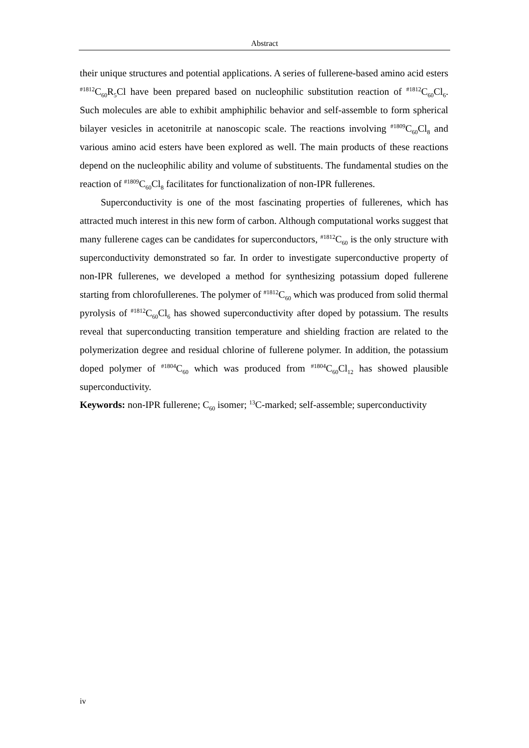Abstract
their unique structures and potential applications. A series of fullerene-based amino acid esters <sup>#1812</sup>C<sub>60</sub>R<sub>5</sub>Cl have been prepared based on nucleophilic substitution reaction of <sup>#1812</sup>C<sub>60</sub>Cl<sub>6</sub>. Such molecules are able to exhibit amphiphilic behavior and self-assemble to form spherical bilayer vesicles in acetonitrile at nanoscopic scale. The reactions involving <sup>#1809</sup>C<sub>60</sub>Cl<sub>8</sub> and various amino acid esters have been explored as well. The main products of these reactions depend on the nucleophilic ability and volume of substituents. The fundamental studies on the reaction of <sup>#1809</sup>C<sub>60</sub>Cl<sub>8</sub> facilitates for functionalization of non-IPR fullerenes.
Superconductivity is one of the most fascinating properties of fullerenes, which has attracted much interest in this new form of carbon. Although computational works suggest that many fullerene cages can be candidates for superconductors, <sup>#1812</sup>C<sub>60</sub> is the only structure with superconductivity demonstrated so far. In order to investigate superconductive property of non-IPR fullerenes, we developed a method for synthesizing potassium doped fullerene starting from chlorofullerenes. The polymer of <sup>#1812</sup>C<sub>60</sub> which was produced from solid thermal pyrolysis of <sup>#1812</sup>C<sub>60</sub>Cl<sub>6</sub> has showed superconductivity after doped by potassium. The results reveal that superconducting transition temperature and shielding fraction are related to the polymerization degree and residual chlorine of fullerene polymer. In addition, the potassium doped polymer of <sup>#1804</sup>C<sub>60</sub> which was produced from <sup>#1804</sup>C<sub>60</sub>Cl<sub>12</sub> has showed plausible superconductivity.
Keywords: non-IPR fullerene; C<sub>60</sub> isomer; <sup>13</sup>C-marked; self-assemble; superconductivity
iv